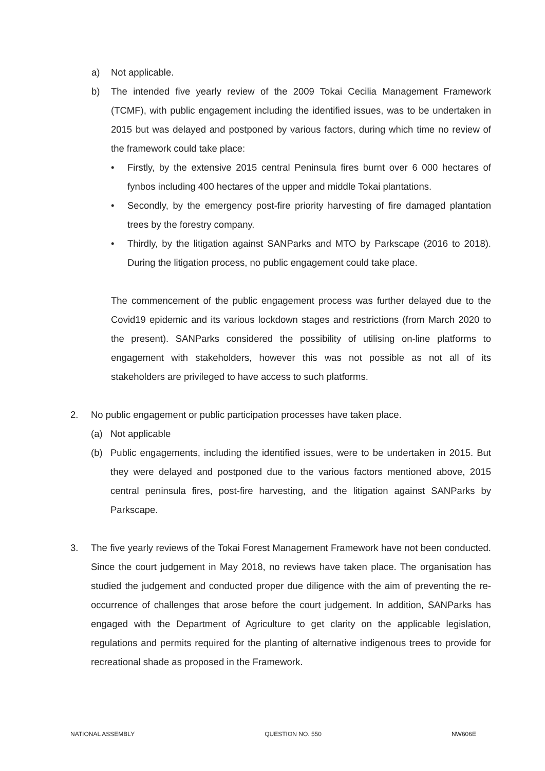a) Not applicable.
b) The intended five yearly review of the 2009 Tokai Cecilia Management Framework (TCMF), with public engagement including the identified issues, was to be undertaken in 2015 but was delayed and postponed by various factors, during which time no review of the framework could take place:
• Firstly, by the extensive 2015 central Peninsula fires burnt over 6 000 hectares of fynbos including 400 hectares of the upper and middle Tokai plantations.
• Secondly, by the emergency post-fire priority harvesting of fire damaged plantation trees by the forestry company.
• Thirdly, by the litigation against SANParks and MTO by Parkscape (2016 to 2018). During the litigation process, no public engagement could take place.
The commencement of the public engagement process was further delayed due to the Covid19 epidemic and its various lockdown stages and restrictions (from March 2020 to the present). SANParks considered the possibility of utilising on-line platforms to engagement with stakeholders, however this was not possible as not all of its stakeholders are privileged to have access to such platforms.
2. No public engagement or public participation processes have taken place.
(a) Not applicable
(b) Public engagements, including the identified issues, were to be undertaken in 2015. But they were delayed and postponed due to the various factors mentioned above, 2015 central peninsula fires, post-fire harvesting, and the litigation against SANParks by Parkscape.
3. The five yearly reviews of the Tokai Forest Management Framework have not been conducted. Since the court judgement in May 2018, no reviews have taken place. The organisation has studied the judgement and conducted proper due diligence with the aim of preventing the re-occurrence of challenges that arose before the court judgement. In addition, SANParks has engaged with the Department of Agriculture to get clarity on the applicable legislation, regulations and permits required for the planting of alternative indigenous trees to provide for recreational shade as proposed in the Framework.
NATIONAL ASSEMBLY QUESTION NO. 550 NW606E